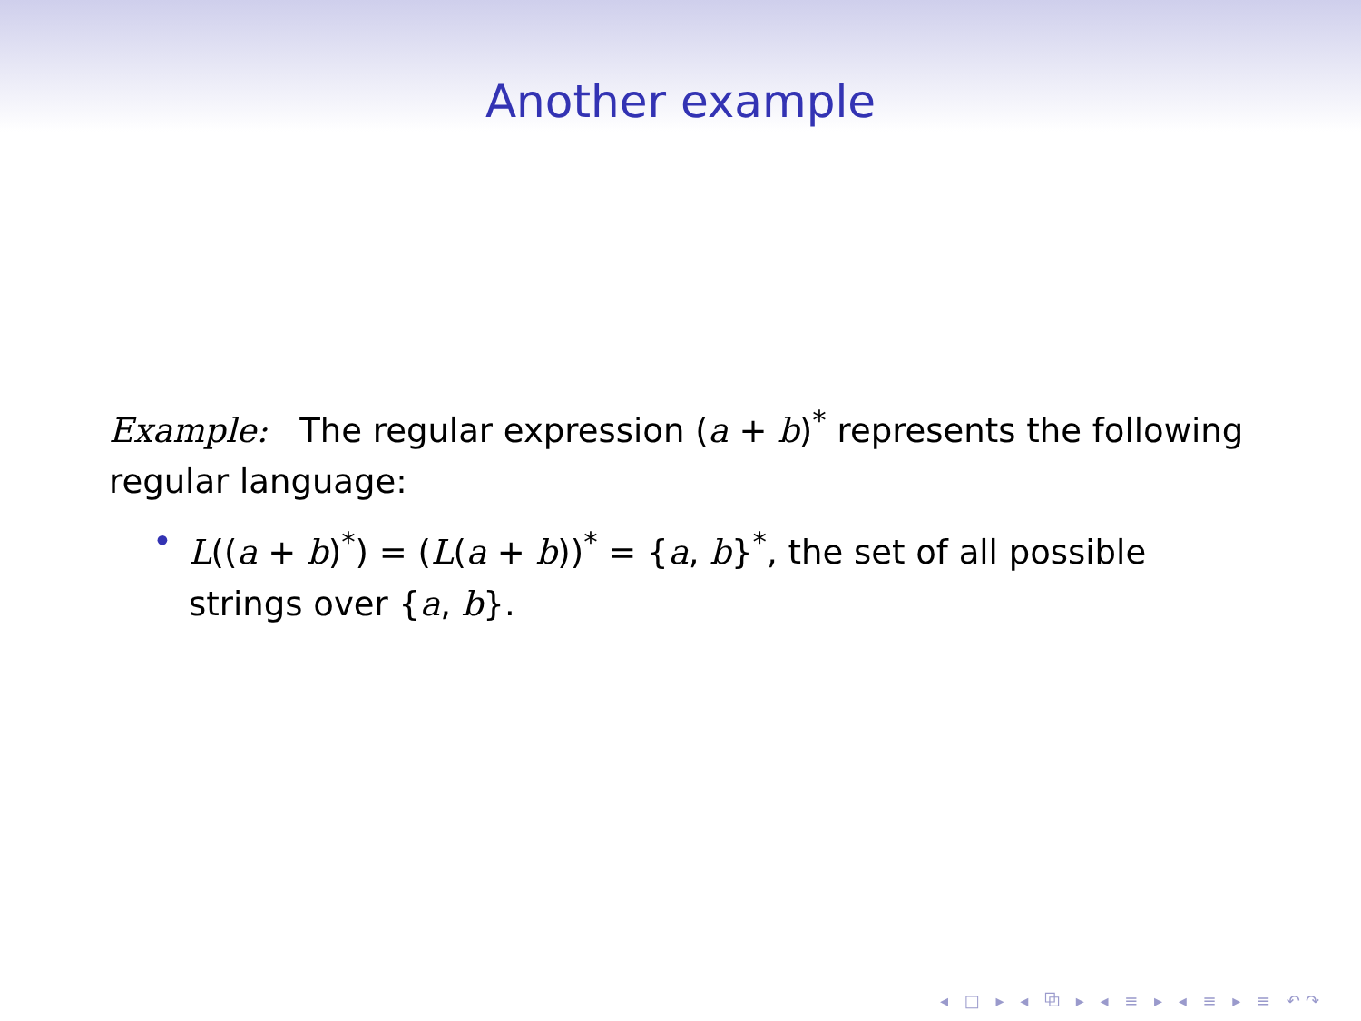Another example
Example: The regular expression (a + b)<sup>*</sup> represents the following regular language:
• L((a + b)<sup>*</sup>) = (L(a + b))<sup>*</sup> = {a, b}<sup>*</sup>, the set of all possible strings over {a, b}.
◂ □ ▸ ◂ ⧉ ▸ ◂ ≡ ▸ ◂ ≡ ▸ ≡ ↶↷